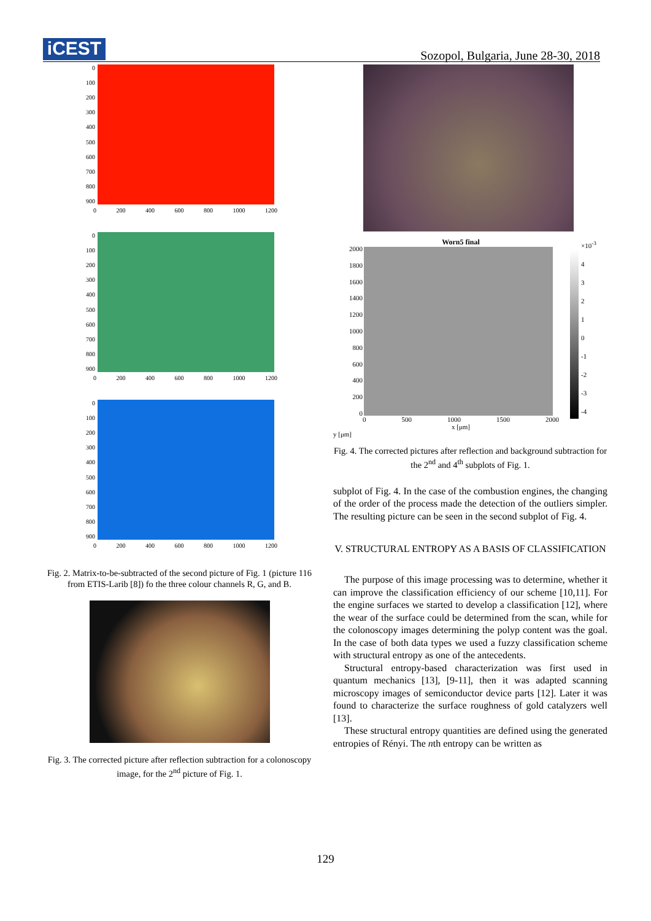iCEST
Sozopol, Bulgaria, June 28-30, 2018
0
100
200
300
400
500
600
700
800
900
0 200 400 600 800 1000 1200
0
100
200
300
400
500
600
700
800
900
0 200 400 600 800 1000 1200
0
100
200
300
400
500
600
700
800
900
0 200 400 600 800 1000 1200
Fig. 2. Matrix-to-be-subtracted of the second picture of Fig. 1 (picture 116 from ETIS-Larib [8]) fo the three colour channels R, G, and B.
Fig. 3. The corrected picture after reflection subtraction for a colonoscopy image, for the 2<sup>nd</sup> picture of Fig. 1.
2000
1800
1600
1400
1200
1000
800
600
400
200
0
Worn5 final
0 500 1000 1500 2000
x [μm]
×10<sup>-3</sup>
43210
-1
-2
-3
-4
y [μm]
Fig. 4. The corrected pictures after reflection and background subtraction for the 2<sup>nd</sup> and 4<sup>th</sup> subplots of Fig. 1.
subplot of Fig. 4. In the case of the combustion engines, the changing of the order of the process made the detection of the outliers simpler. The resulting picture can be seen in the second subplot of Fig. 4.
V. STRUCTURAL ENTROPY AS A BASIS OF CLASSIFICATION
The purpose of this image processing was to determine, whether it can improve the classification efficiency of our scheme [10,11]. For the engine surfaces we started to develop a classification [12], where the wear of the surface could be determined from the scan, while for the colonoscopy images determining the polyp content was the goal. In the case of both data types we used a fuzzy classification scheme with structural entropy as one of the antecedents.
Structural entropy-based characterization was first used in quantum mechanics [13], [9-11], then it was adapted scanning microscopy images of semiconductor device parts [12]. Later it was found to characterize the surface roughness of gold catalyzers well [13].
These structural entropy quantities are defined using the generated entropies of Rényi. The nth entropy can be written as
129